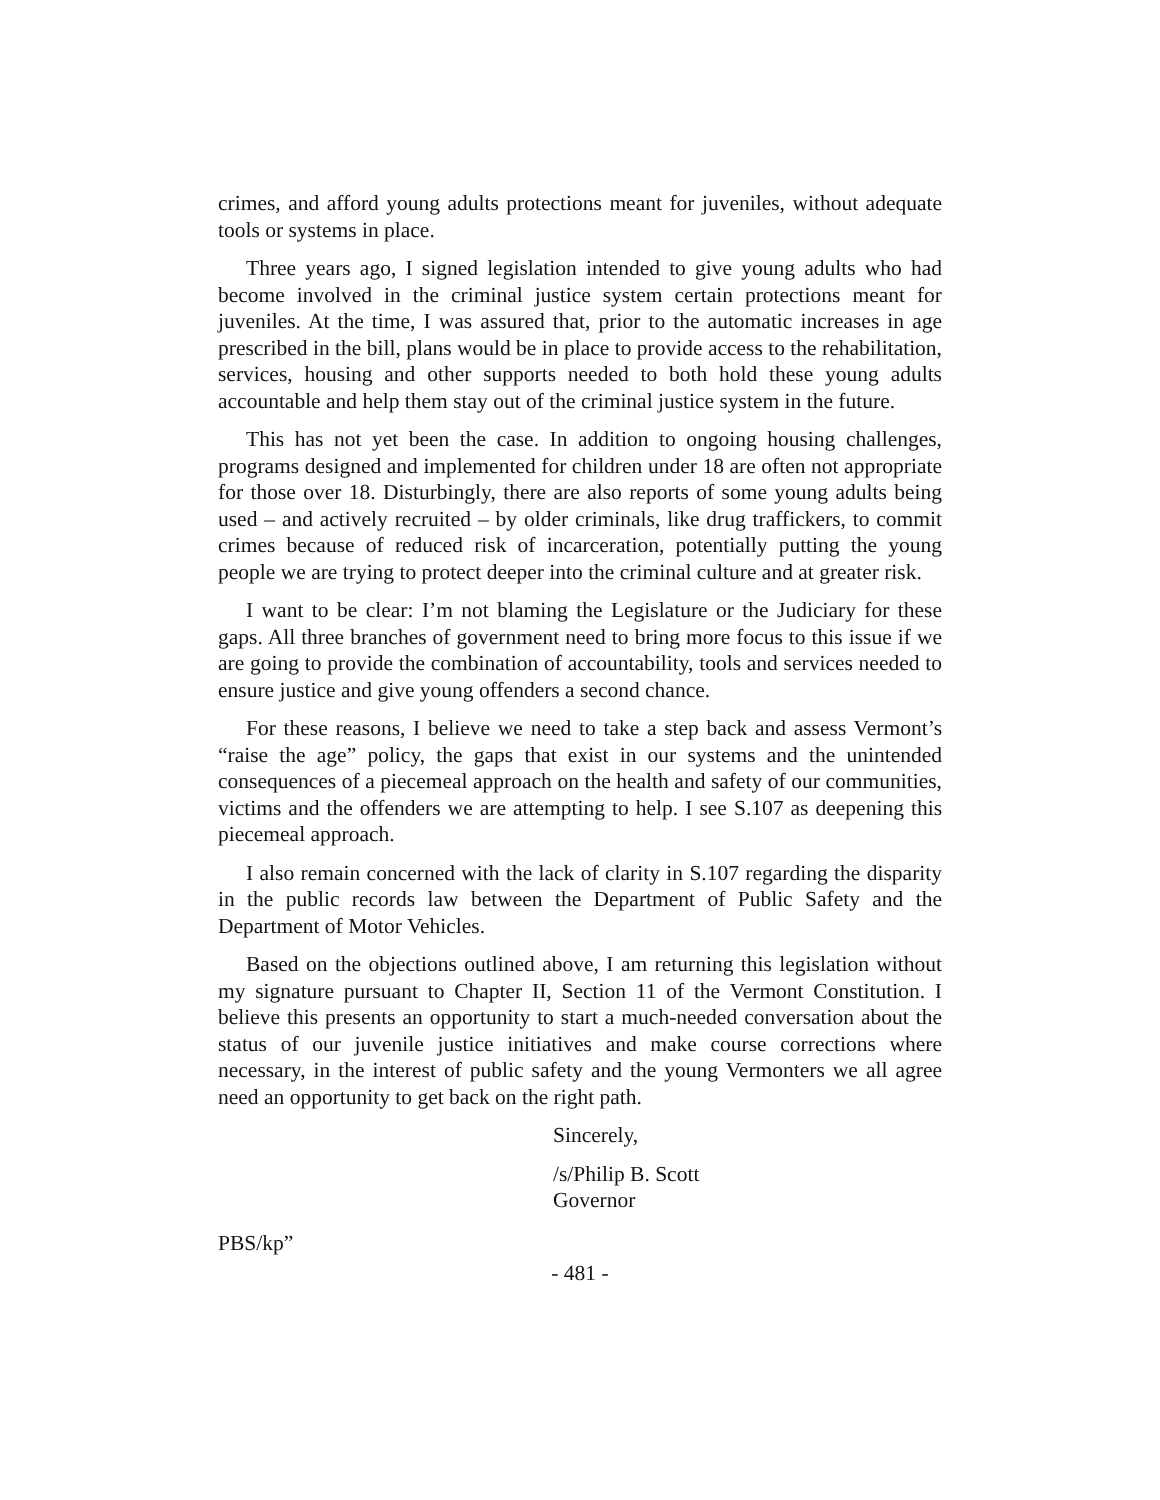crimes, and afford young adults protections meant for juveniles, without adequate tools or systems in place.
Three years ago, I signed legislation intended to give young adults who had become involved in the criminal justice system certain protections meant for juveniles. At the time, I was assured that, prior to the automatic increases in age prescribed in the bill, plans would be in place to provide access to the rehabilitation, services, housing and other supports needed to both hold these young adults accountable and help them stay out of the criminal justice system in the future.
This has not yet been the case. In addition to ongoing housing challenges, programs designed and implemented for children under 18 are often not appropriate for those over 18. Disturbingly, there are also reports of some young adults being used – and actively recruited – by older criminals, like drug traffickers, to commit crimes because of reduced risk of incarceration, potentially putting the young people we are trying to protect deeper into the criminal culture and at greater risk.
I want to be clear: I’m not blaming the Legislature or the Judiciary for these gaps. All three branches of government need to bring more focus to this issue if we are going to provide the combination of accountability, tools and services needed to ensure justice and give young offenders a second chance.
For these reasons, I believe we need to take a step back and assess Vermont’s “raise the age” policy, the gaps that exist in our systems and the unintended consequences of a piecemeal approach on the health and safety of our communities, victims and the offenders we are attempting to help. I see S.107 as deepening this piecemeal approach.
I also remain concerned with the lack of clarity in S.107 regarding the disparity in the public records law between the Department of Public Safety and the Department of Motor Vehicles.
Based on the objections outlined above, I am returning this legislation without my signature pursuant to Chapter II, Section 11 of the Vermont Constitution. I believe this presents an opportunity to start a much-needed conversation about the status of our juvenile justice initiatives and make course corrections where necessary, in the interest of public safety and the young Vermonters we all agree need an opportunity to get back on the right path.
Sincerely,
/s/Philip B. Scott
Governor
PBS/kp”
- 481 -